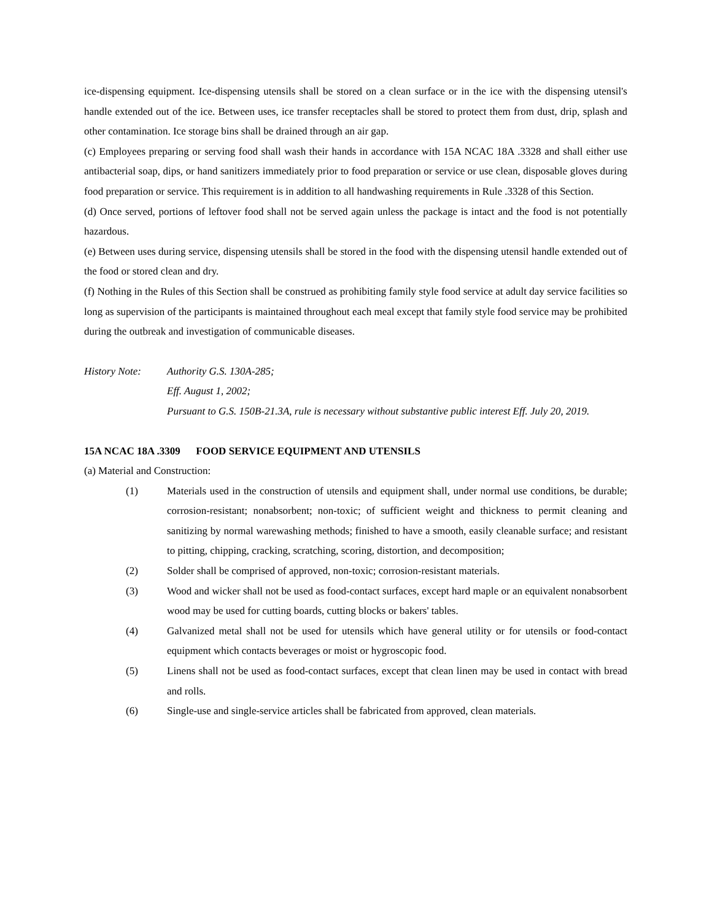ice-dispensing equipment. Ice-dispensing utensils shall be stored on a clean surface or in the ice with the dispensing utensil's handle extended out of the ice. Between uses, ice transfer receptacles shall be stored to protect them from dust, drip, splash and other contamination. Ice storage bins shall be drained through an air gap.
(c) Employees preparing or serving food shall wash their hands in accordance with 15A NCAC 18A .3328 and shall either use antibacterial soap, dips, or hand sanitizers immediately prior to food preparation or service or use clean, disposable gloves during food preparation or service. This requirement is in addition to all handwashing requirements in Rule .3328 of this Section.
(d) Once served, portions of leftover food shall not be served again unless the package is intact and the food is not potentially hazardous.
(e) Between uses during service, dispensing utensils shall be stored in the food with the dispensing utensil handle extended out of the food or stored clean and dry.
(f) Nothing in the Rules of this Section shall be construed as prohibiting family style food service at adult day service facilities so long as supervision of the participants is maintained throughout each meal except that family style food service may be prohibited during the outbreak and investigation of communicable diseases.
History Note: Authority G.S. 130A-285;
Eff. August 1, 2002;
Pursuant to G.S. 150B-21.3A, rule is necessary without substantive public interest Eff. July 20, 2019.
15A NCAC 18A .3309 FOOD SERVICE EQUIPMENT AND UTENSILS
(a) Material and Construction:
(1) Materials used in the construction of utensils and equipment shall, under normal use conditions, be durable; corrosion-resistant; nonabsorbent; non-toxic; of sufficient weight and thickness to permit cleaning and sanitizing by normal warewashing methods; finished to have a smooth, easily cleanable surface; and resistant to pitting, chipping, cracking, scratching, scoring, distortion, and decomposition;
(2) Solder shall be comprised of approved, non-toxic; corrosion-resistant materials.
(3) Wood and wicker shall not be used as food-contact surfaces, except hard maple or an equivalent nonabsorbent wood may be used for cutting boards, cutting blocks or bakers' tables.
(4) Galvanized metal shall not be used for utensils which have general utility or for utensils or food-contact equipment which contacts beverages or moist or hygroscopic food.
(5) Linens shall not be used as food-contact surfaces, except that clean linen may be used in contact with bread and rolls.
(6) Single-use and single-service articles shall be fabricated from approved, clean materials.